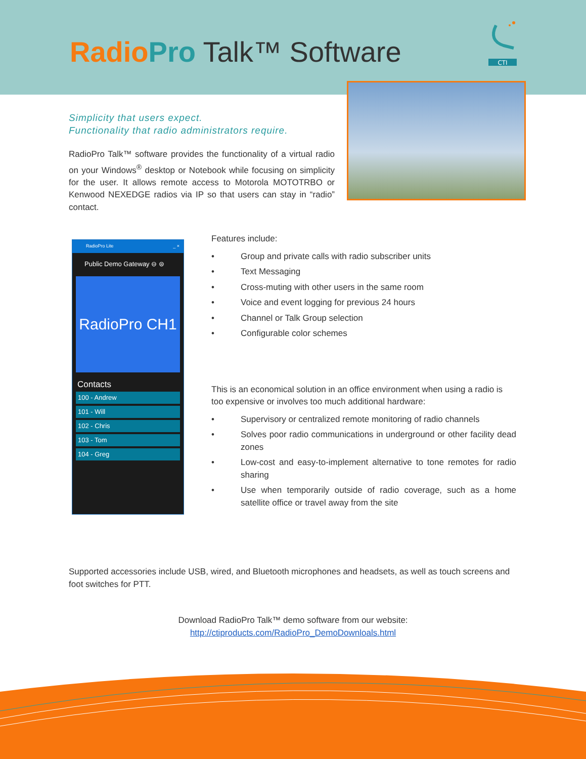RadioPro Talk™ Software
CTI
Simplicity that users expect.
Functionality that radio administrators require.
RadioPro Talk™ software provides the functionality of a virtual radio on your Windows<sup>®</sup> desktop or Notebook while focusing on simplicity for the user. It allows remote access to Motorola MOTOTRBO or Kenwood NEXEDGE radios via IP so that users can stay in “radio” contact.
RadioPro Lite _ ×
Public Demo Gateway ⊖ ⊜
RadioPro CH1
Contacts
100 - Andrew
101 - Will
102 - Chris
103 - Tom
104 - Greg
Features include:
• Group and private calls with radio subscriber units
• Text Messaging
• Cross-muting with other users in the same room
• Voice and event logging for previous 24 hours
• Channel or Talk Group selection
• Configurable color schemes
This is an economical solution in an office environment when using a radio is too expensive or involves too much additional hardware:
• Supervisory or centralized remote monitoring of radio channels
• Solves poor radio communications in underground or other facility dead zones
• Low-cost and easy-to-implement alternative to tone remotes for radio sharing
• Use when temporarily outside of radio coverage, such as a home satellite office or travel away from the site
Supported accessories include USB, wired, and Bluetooth microphones and headsets, as well as touch screens and foot switches for PTT.
Download RadioPro Talk™ demo software from our website:
http://ctiproducts.com/RadioPro_DemoDownloals.html